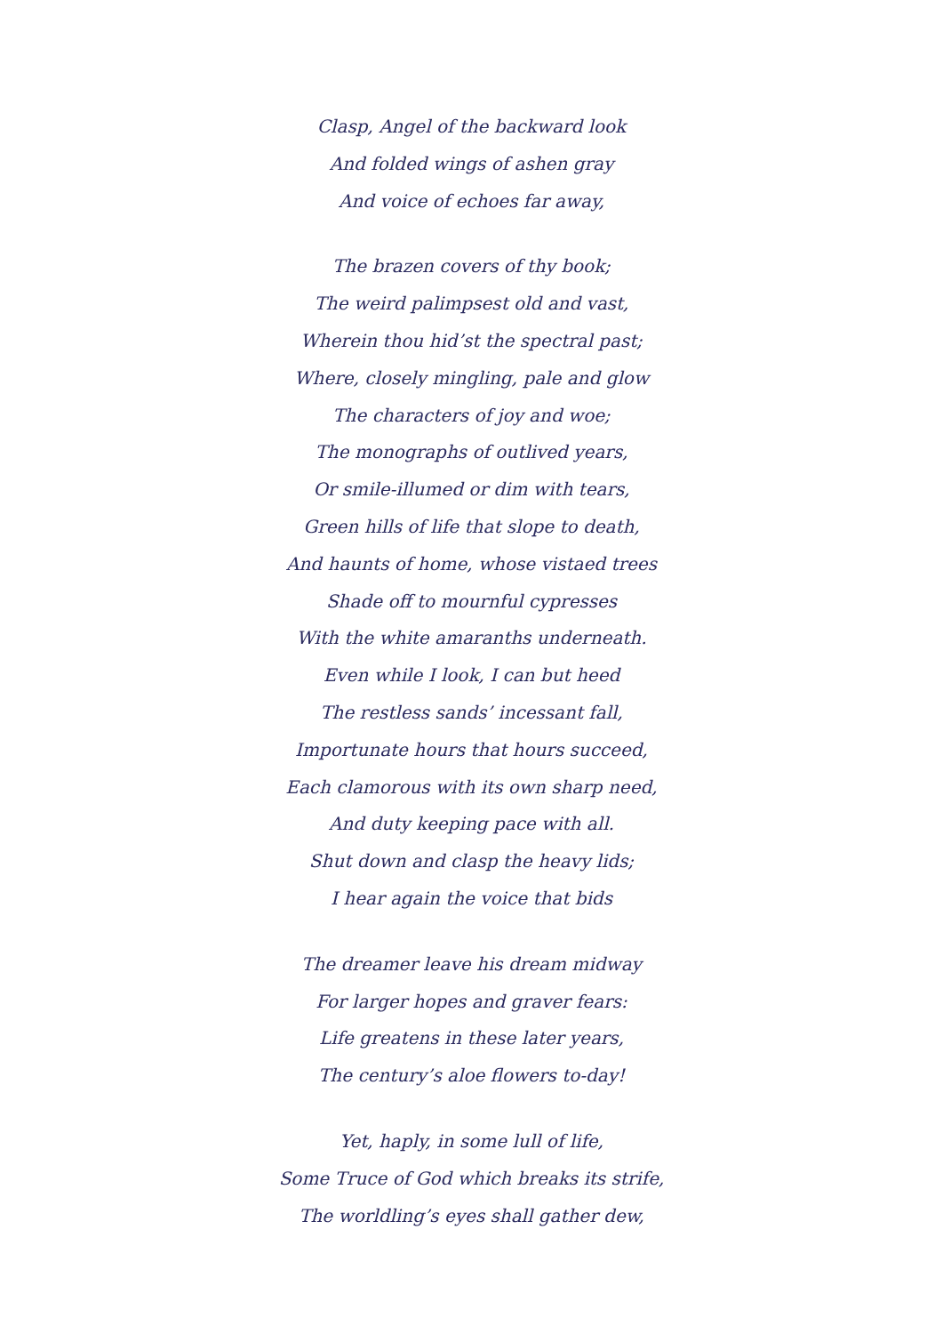Clasp, Angel of the backward look
And folded wings of ashen gray
And voice of echoes far away,
The brazen covers of thy book;
The weird palimpsest old and vast,
Wherein thou hid’st the spectral past;
Where, closely mingling, pale and glow
The characters of joy and woe;
The monographs of outlived years,
Or smile-illumed or dim with tears,
Green hills of life that slope to death,
And haunts of home, whose vistaed trees
Shade off to mournful cypresses
With the white amaranths underneath.
Even while I look, I can but heed
The restless sands’ incessant fall,
Importunate hours that hours succeed,
Each clamorous with its own sharp need,
And duty keeping pace with all.
Shut down and clasp the heavy lids;
I hear again the voice that bids
The dreamer leave his dream midway
For larger hopes and graver fears:
Life greatens in these later years,
The century’s aloe flowers to-day!
Yet, haply, in some lull of life,
Some Truce of God which breaks its strife,
The worldling’s eyes shall gather dew,